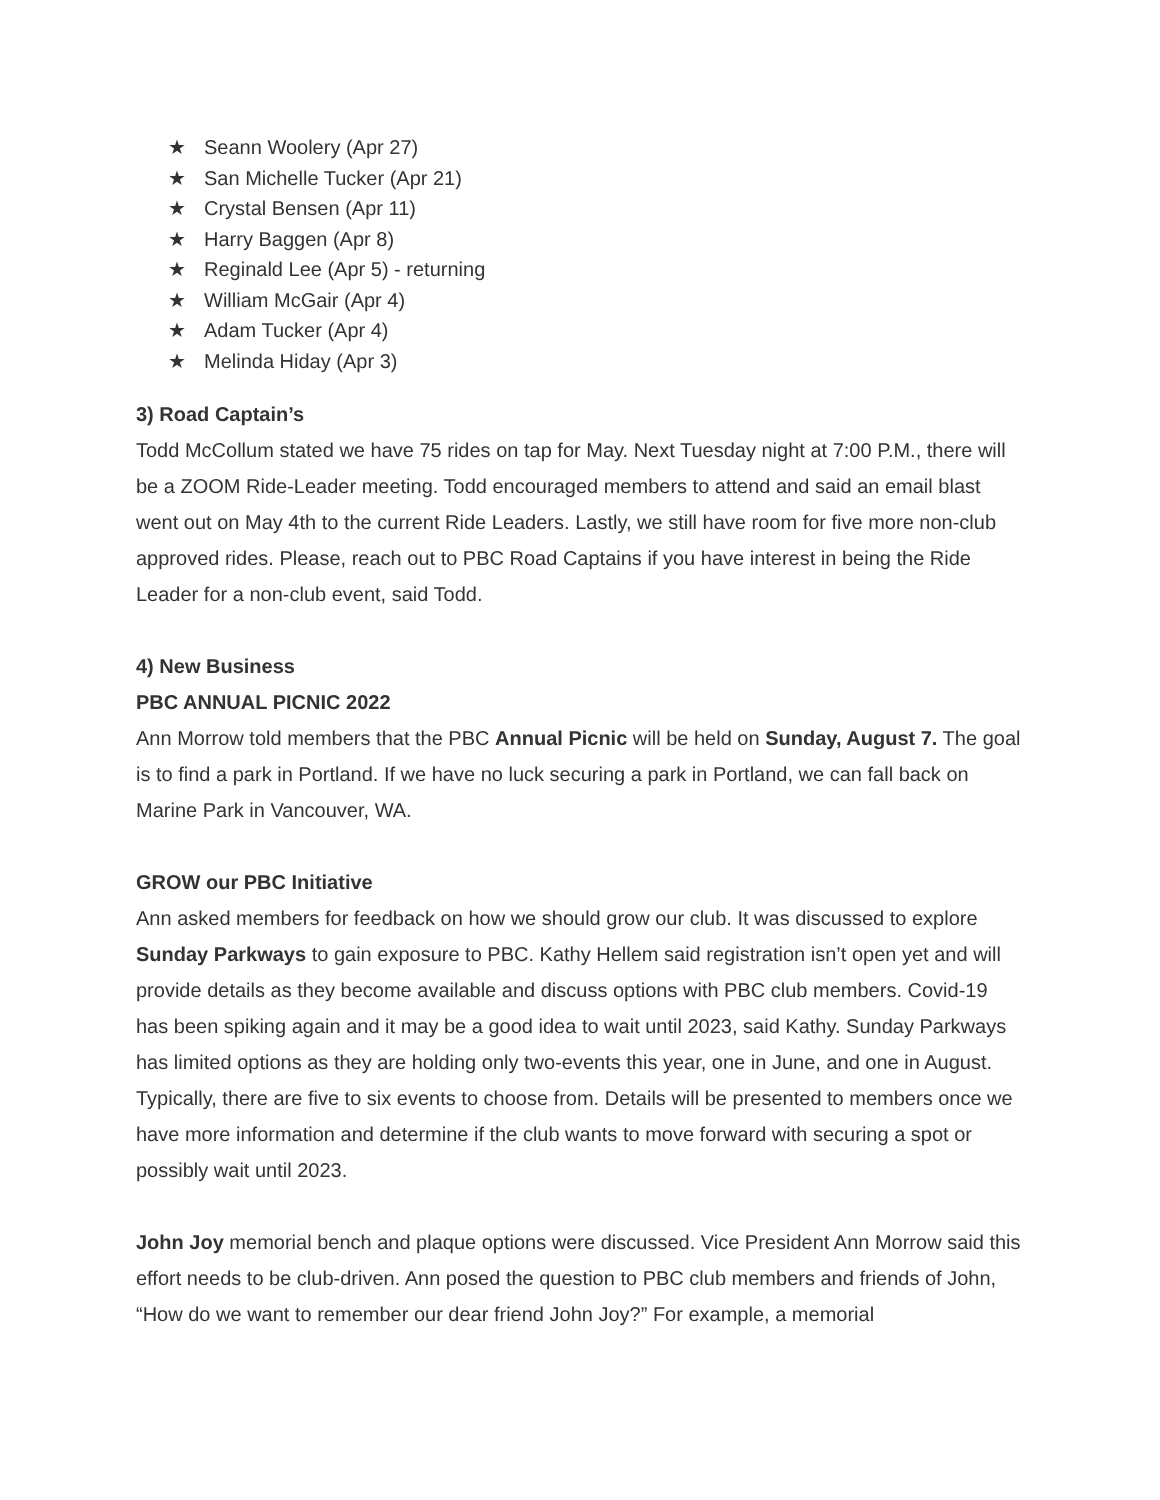★ Seann Woolery (Apr 27)
★ San Michelle Tucker (Apr 21)
★ Crystal Bensen (Apr 11)
★ Harry Baggen (Apr 8)
★ Reginald Lee (Apr 5) - returning
★ William McGair (Apr 4)
★ Adam Tucker (Apr 4)
★ Melinda Hiday (Apr 3)
3) Road Captain’s
Todd McCollum stated we have 75 rides on tap for May. Next Tuesday night at 7:00 P.M., there will be a ZOOM Ride-Leader meeting. Todd encouraged members to attend and said an email blast went out on May 4th to the current Ride Leaders. Lastly, we still have room for five more non-club approved rides. Please, reach out to PBC Road Captains if you have interest in being the Ride Leader for a non-club event, said Todd.
4) New Business
PBC ANNUAL PICNIC 2022
Ann Morrow told members that the PBC Annual Picnic will be held on Sunday, August 7. The goal is to find a park in Portland. If we have no luck securing a park in Portland, we can fall back on Marine Park in Vancouver, WA.
GROW our PBC Initiative
Ann asked members for feedback on how we should grow our club. It was discussed to explore Sunday Parkways to gain exposure to PBC. Kathy Hellem said registration isn’t open yet and will provide details as they become available and discuss options with PBC club members. Covid-19 has been spiking again and it may be a good idea to wait until 2023, said Kathy. Sunday Parkways has limited options as they are holding only two-events this year, one in June, and one in August. Typically, there are five to six events to choose from. Details will be presented to members once we have more information and determine if the club wants to move forward with securing a spot or possibly wait until 2023.
John Joy memorial bench and plaque options were discussed. Vice President Ann Morrow said this effort needs to be club-driven. Ann posed the question to PBC club members and friends of John, “How do we want to remember our dear friend John Joy?” For example, a memorial